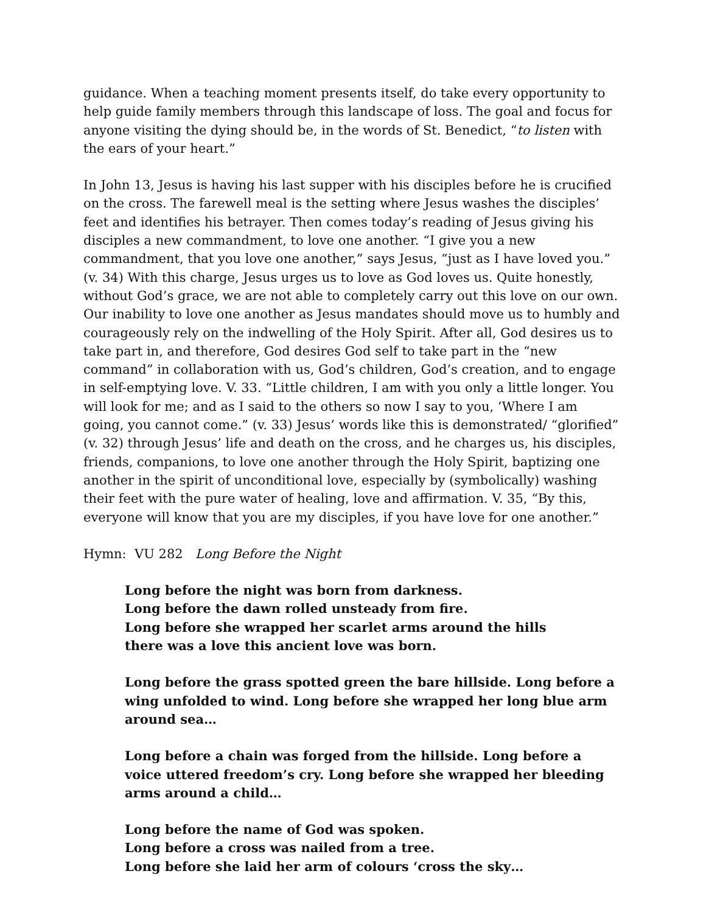guidance. When a teaching moment presents itself, do take every opportunity to help guide family members through this landscape of loss. The goal and focus for anyone visiting the dying should be, in the words of St. Benedict, “to listen with the ears of your heart.”
In John 13, Jesus is having his last supper with his disciples before he is crucified on the cross. The farewell meal is the setting where Jesus washes the disciples’ feet and identifies his betrayer. Then comes today’s reading of Jesus giving his disciples a new commandment, to love one another. “I give you a new commandment, that you love one another,” says Jesus, “just as I have loved you.” (v. 34) With this charge, Jesus urges us to love as God loves us. Quite honestly, without God’s grace, we are not able to completely carry out this love on our own. Our inability to love one another as Jesus mandates should move us to humbly and courageously rely on the indwelling of the Holy Spirit. After all, God desires us to take part in, and therefore, God desires God self to take part in the “new command” in collaboration with us, God’s children, God’s creation, and to engage in self-emptying love. V. 33. “Little children, I am with you only a little longer. You will look for me; and as I said to the others so now I say to you, ‘Where I am going, you cannot come.” (v. 33) Jesus’ words like this is demonstrated/ “glorified” (v. 32) through Jesus’ life and death on the cross, and he charges us, his disciples, friends, companions, to love one another through the Holy Spirit, baptizing one another in the spirit of unconditional love, especially by (symbolically) washing their feet with the pure water of healing, love and affirmation. V. 35, “By this, everyone will know that you are my disciples, if you have love for one another.”
Hymn: VU 282 Long Before the Night
Long before the night was born from darkness.
Long before the dawn rolled unsteady from fire.
Long before she wrapped her scarlet arms around the hills
there was a love this ancient love was born.
Long before the grass spotted green the bare hillside. Long before a wing unfolded to wind. Long before she wrapped her long blue arm around sea…
Long before a chain was forged from the hillside. Long before a voice uttered freedom’s cry. Long before she wrapped her bleeding arms around a child…
Long before the name of God was spoken.
Long before a cross was nailed from a tree.
Long before she laid her arm of colours ‘cross the sky…